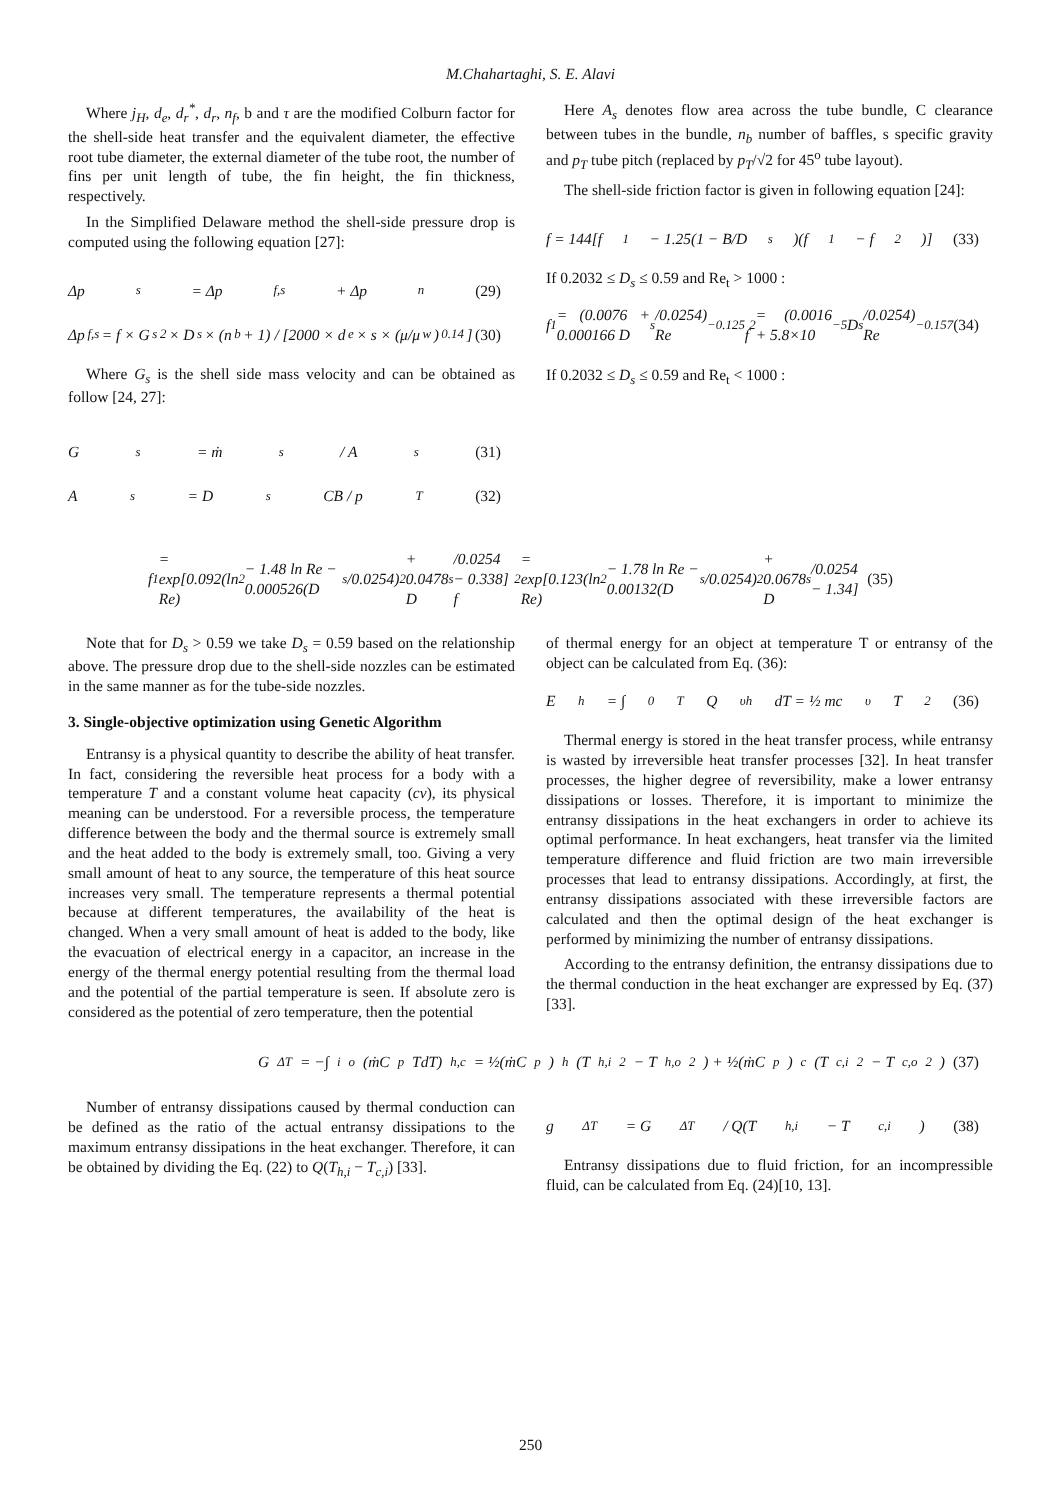M.Chahartaghi, S. E. Alavi
Where j<sub>H</sub>, d<sub>e</sub>, d<sub>r</sub><sup>*</sup>, d<sub>r</sub>, n<sub>f</sub>, b and τ are the modified Colburn factor for the shell-side heat transfer and the equivalent diameter, the effective root tube diameter, the external diameter of the tube root, the number of fins per unit length of tube, the fin height, the fin thickness, respectively.
In the Simplified Delaware method the shell-side pressure drop is computed using the following equation [27]:
Δp<sub>s</sub> = Δp<sub>f,s</sub> + Δp<sub>n</sub> (29)
Δp<sub>f,s</sub> = f × G<sub>s</sub><sup>2</sup> × D<sub>s</sub> × (n<sub>b</sub> + 1) / [2000 × d<sub>e</sub> × s × (μ/μ<sub>w</sub>)<sup>0.14</sup>] (30)
Where G<sub>s</sub> is the shell side mass velocity and can be obtained as follow [24, 27]:
G<sub>s</sub> = ṁ<sub>s</sub> / A<sub>s</sub> (31)
A<sub>s</sub> = D<sub>s</sub>CB / p<sub>T</sub> (32)
Here A<sub>s</sub> denotes flow area across the tube bundle, C clearance between tubes in the bundle, n<sub>b</sub> number of baffles, s specific gravity and p<sub>T</sub> tube pitch (replaced by p<sub>T</sub>/√2 for 45<sup>o</sup> tube layout).
The shell-side friction factor is given in following equation [24]:
f = 144[f<sub>1</sub> − 1.25(1 − B/D<sub>s</sub>)(f<sub>1</sub> − f<sub>2</sub>)] (33)
If 0.2032 ≤ D<sub>s</sub> ≤ 0.59 and Re<sub>t</sub> > 1000 :
f<sub>1</sub> = (0.0076 + 0.000166 D<sub>s</sub>/0.0254) Re<sup>−0.125</sup>
f<sub>2</sub> = (0.0016 + 5.8×10<sup>−5</sup> D<sub>s</sub>/0.0254) Re<sup>−0.157</sup> (34)
If 0.2032 ≤ D<sub>s</sub> ≤ 0.59 and Re<sub>t</sub> < 1000 :
f<sub>1</sub> = exp[0.092(ln Re)<sup>2</sup> − 1.48 ln Re − 0.000526(D<sub>s</sub>/0.0254)<sup>2</sup> + 0.0478 D<sub>s</sub>/0.0254 − 0.338]
f<sub>2</sub> = exp[0.123(ln Re)<sup>2</sup> − 1.78 ln Re − 0.00132(D<sub>s</sub>/0.0254)<sup>2</sup> + 0.0678 D<sub>s</sub>/0.0254 − 1.34] (35)
Note that for D<sub>s</sub> > 0.59 we take D<sub>s</sub> = 0.59 based on the relationship above. The pressure drop due to the shell-side nozzles can be estimated in the same manner as for the tube-side nozzles.
3. Single-objective optimization using Genetic Algorithm
Entransy is a physical quantity to describe the ability of heat transfer. In fact, considering the reversible heat process for a body with a temperature T and a constant volume heat capacity (cv), its physical meaning can be understood. For a reversible process, the temperature difference between the body and the thermal source is extremely small and the heat added to the body is extremely small, too. Giving a very small amount of heat to any source, the temperature of this heat source increases very small. The temperature represents a thermal potential because at different temperatures, the availability of the heat is changed. When a very small amount of heat is added to the body, like the evacuation of electrical energy in a capacitor, an increase in the energy of the thermal energy potential resulting from the thermal load and the potential of the partial temperature is seen. If absolute zero is considered as the potential of zero temperature, then the potential
of thermal energy for an object at temperature T or entransy of the object can be calculated from Eq. (36):
E<sub>h</sub> = ∫<sub>0</sub><sup>T</sup> Q<sub>υh</sub> dT = ½ mc<sub>υ</sub>T<sup>2</sup> (36)
Thermal energy is stored in the heat transfer process, while entransy is wasted by irreversible heat transfer processes [32]. In heat transfer processes, the higher degree of reversibility, make a lower entransy dissipations or losses. Therefore, it is important to minimize the entransy dissipations in the heat exchangers in order to achieve its optimal performance. In heat exchangers, heat transfer via the limited temperature difference and fluid friction are two main irreversible processes that lead to entransy dissipations. Accordingly, at first, the entransy dissipations associated with these irreversible factors are calculated and then the optimal design of the heat exchanger is performed by minimizing the number of entransy dissipations.
According to the entransy definition, the entransy dissipations due to the thermal conduction in the heat exchanger are expressed by Eq. (37)[33].
G<sub>ΔT</sub> = −∫<sub>i</sub><sup>o</sup>(ṁC<sub>p</sub>TdT)<sub>h,c</sub> = ½(ṁC<sub>p</sub>)<sub>h</sub>(T<sub>h,i</sub><sup>2</sup> − T<sub>h,o</sub><sup>2</sup>) + ½(ṁC<sub>p</sub>)<sub>c</sub>(T<sub>c,i</sub><sup>2</sup> − T<sub>c,o</sub><sup>2</sup>) (37)
Number of entransy dissipations caused by thermal conduction can be defined as the ratio of the actual entransy dissipations to the maximum entransy dissipations in the heat exchanger. Therefore, it can be obtained by dividing the Eq. (22) to Q(T<sub>h,i</sub> − T<sub>c,i</sub>) [33].
g<sub>ΔT</sub> = G<sub>ΔT</sub> / Q(T<sub>h,i</sub> − T<sub>c,i</sub>) (38)
Entransy dissipations due to fluid friction, for an incompressible fluid, can be calculated from Eq. (24)[10, 13].
250